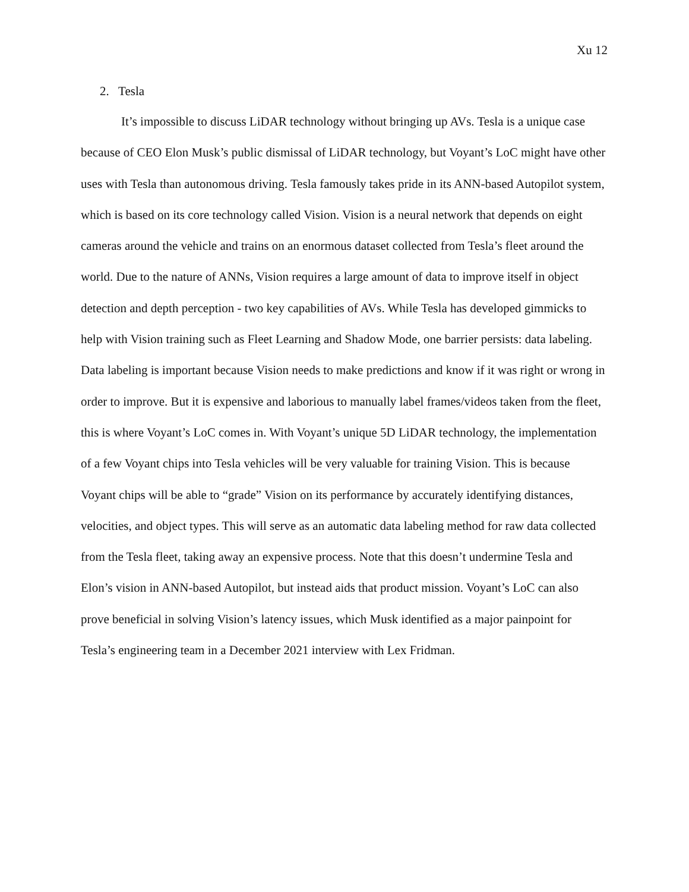Xu 12
2. Tesla
It’s impossible to discuss LiDAR technology without bringing up AVs. Tesla is a unique case because of CEO Elon Musk’s public dismissal of LiDAR technology, but Voyant’s LoC might have other uses with Tesla than autonomous driving. Tesla famously takes pride in its ANN-based Autopilot system, which is based on its core technology called Vision. Vision is a neural network that depends on eight cameras around the vehicle and trains on an enormous dataset collected from Tesla’s fleet around the world. Due to the nature of ANNs, Vision requires a large amount of data to improve itself in object detection and depth perception - two key capabilities of AVs. While Tesla has developed gimmicks to help with Vision training such as Fleet Learning and Shadow Mode, one barrier persists: data labeling. Data labeling is important because Vision needs to make predictions and know if it was right or wrong in order to improve. But it is expensive and laborious to manually label frames/videos taken from the fleet, this is where Voyant’s LoC comes in. With Voyant’s unique 5D LiDAR technology, the implementation of a few Voyant chips into Tesla vehicles will be very valuable for training Vision. This is because Voyant chips will be able to “grade” Vision on its performance by accurately identifying distances, velocities, and object types. This will serve as an automatic data labeling method for raw data collected from the Tesla fleet, taking away an expensive process. Note that this doesn’t undermine Tesla and Elon’s vision in ANN-based Autopilot, but instead aids that product mission. Voyant’s LoC can also prove beneficial in solving Vision’s latency issues, which Musk identified as a major painpoint for Tesla’s engineering team in a December 2021 interview with Lex Fridman.